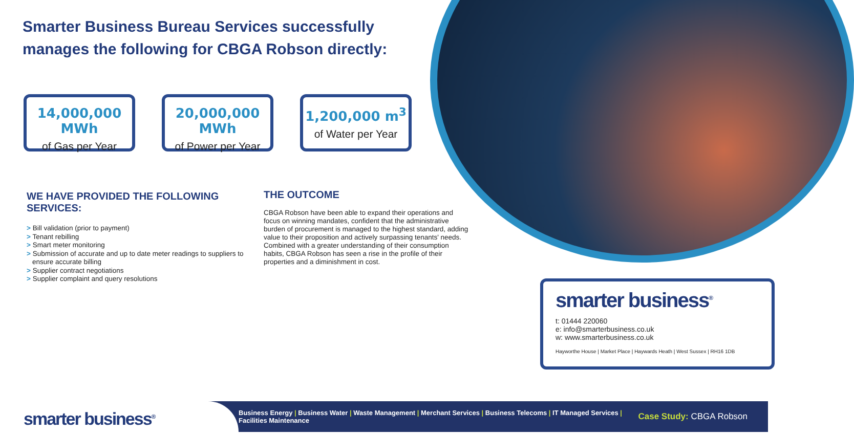Smarter Business Bureau Services successfully manages the following for CBGA Robson directly:
14,000,000 MWh
of Gas per Year
20,000,000 MWh
of Power per Year
1,200,000 m<sup>3</sup>
of Water per Year
WE HAVE PROVIDED THE FOLLOWING SERVICES:
> Bill validation (prior to payment)
> Tenant rebilling
> Smart meter monitoring
> Submission of accurate and up to date meter readings to suppliers to ensure accurate billing
> Supplier contract negotiations
> Supplier complaint and query resolutions
THE OUTCOME
CBGA Robson have been able to expand their operations and focus on winning mandates, confident that the administrative burden of procurement is managed to the highest standard, adding value to their proposition and actively surpassing tenants' needs. Combined with a greater understanding of their consumption habits, CBGA Robson has seen a rise in the profile of their properties and a diminishment in cost.
smarter business<sup>®</sup>
t: 01444 220060
e: info@smarterbusiness.co.uk
w: www.smarterbusiness.co.uk
Hayworthe House | Market Place | Haywards Heath | West Sussex | RH16 1DB
smarter business<sup>®</sup>
Business Energy | Business Water | Waste Management | Merchant Services | Business Telecoms | IT Managed Services | Facilities Maintenance
Case Study: CBGA Robson